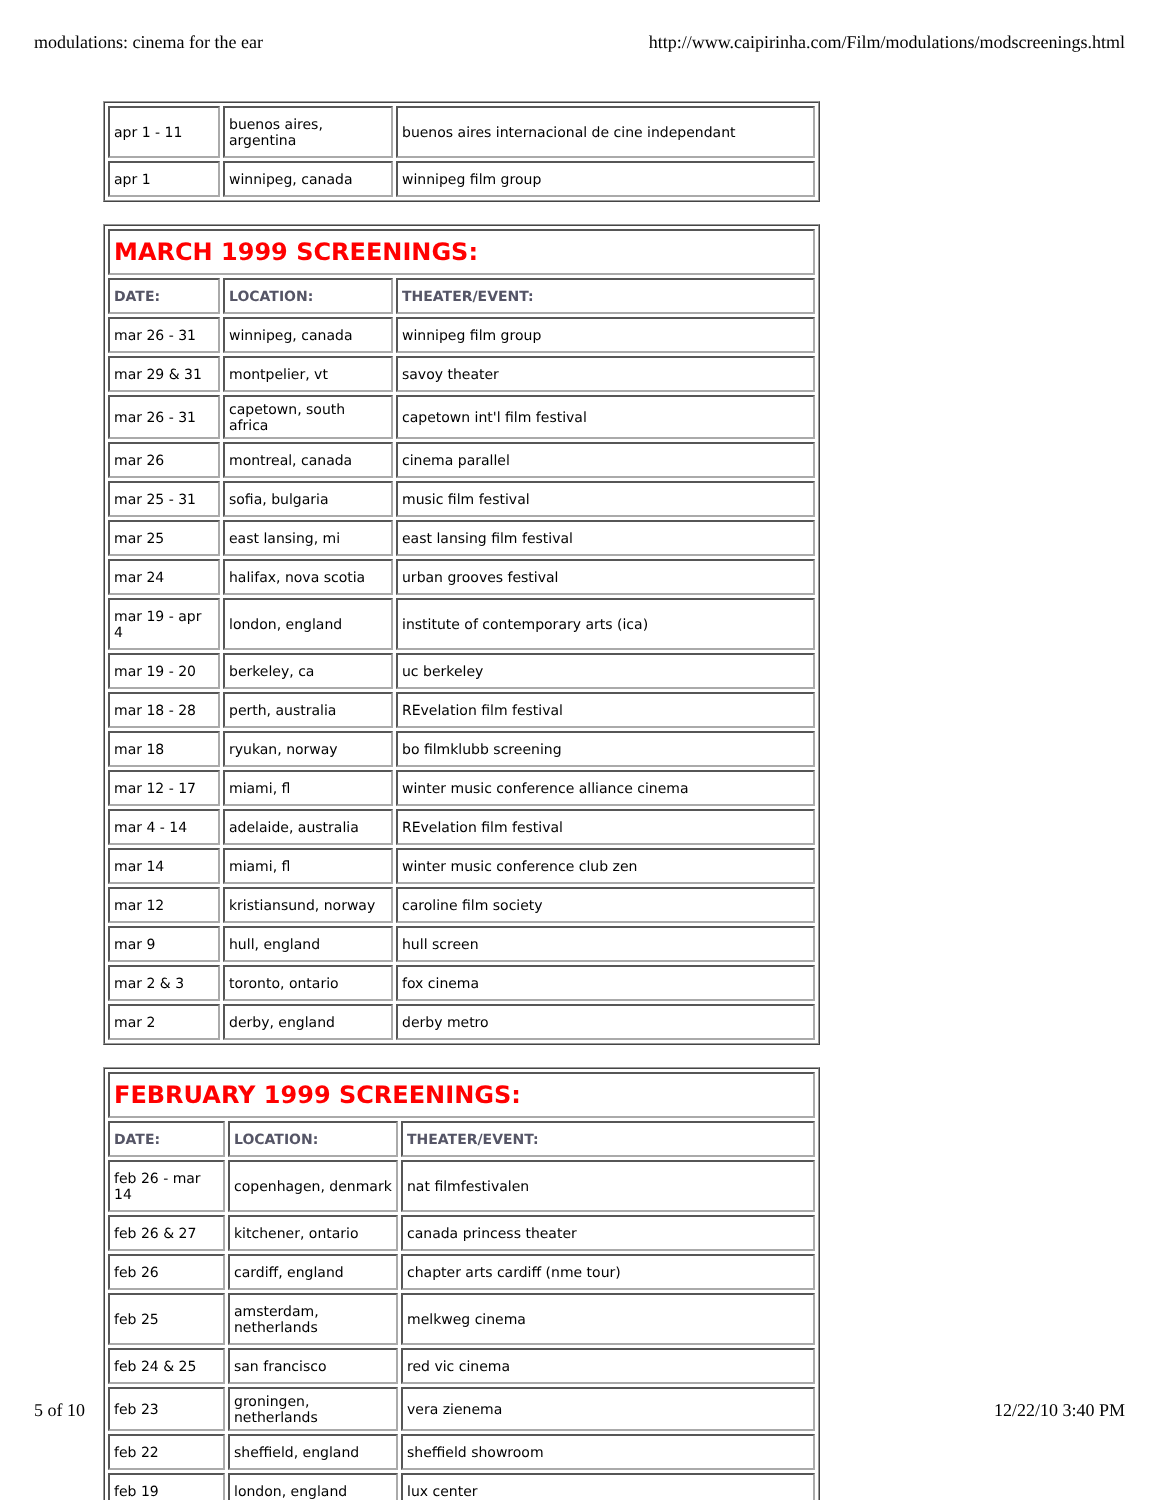modulations: cinema for the ear http://www.caipirinha.com/Film/modulations/modscreenings.html
| apr 1 - 11 | buenos aires, argentina | buenos aires internacional de cine independant |
| apr 1 | winnipeg, canada | winnipeg film group |
| MARCH 1999 SCREENINGS: | | |
| DATE: | LOCATION: | THEATER/EVENT: |
| mar 26 - 31 | winnipeg, canada | winnipeg film group |
| mar 29 & 31 | montpelier, vt | savoy theater |
| mar 26 - 31 | capetown, south africa | capetown int'l film festival |
| mar 26 | montreal, canada | cinema parallel |
| mar 25 - 31 | sofia, bulgaria | music film festival |
| mar 25 | east lansing, mi | east lansing film festival |
| mar 24 | halifax, nova scotia | urban grooves festival |
| mar 19 - apr 4 | london, england | institute of contemporary arts (ica) |
| mar 19 - 20 | berkeley, ca | uc berkeley |
| mar 18 - 28 | perth, australia | REvelation film festival |
| mar 18 | ryukan, norway | bo filmklubb screening |
| mar 12 - 17 | miami, fl | winter music conference alliance cinema |
| mar 4 - 14 | adelaide, australia | REvelation film festival |
| mar 14 | miami, fl | winter music conference club zen |
| mar 12 | kristiansund, norway | caroline film society |
| mar 9 | hull, england | hull screen |
| mar 2 & 3 | toronto, ontario | fox cinema |
| mar 2 | derby, england | derby metro |
| FEBRUARY 1999 SCREENINGS: | | |
| DATE: | LOCATION: | THEATER/EVENT: |
| feb 26 - mar 14 | copenhagen, denmark | nat filmfestivalen |
| feb 26 & 27 | kitchener, ontario | canada princess theater |
| feb 26 | cardiff, england | chapter arts cardiff (nme tour) |
| feb 25 | amsterdam, netherlands | melkweg cinema |
| feb 24 & 25 | san francisco | red vic cinema |
| feb 23 | groningen, netherlands | vera zienema |
| feb 22 | sheffield, england | sheffield showroom |
| feb 19 | london, england | lux center |
5 of 10 12/22/10 3:40 PM